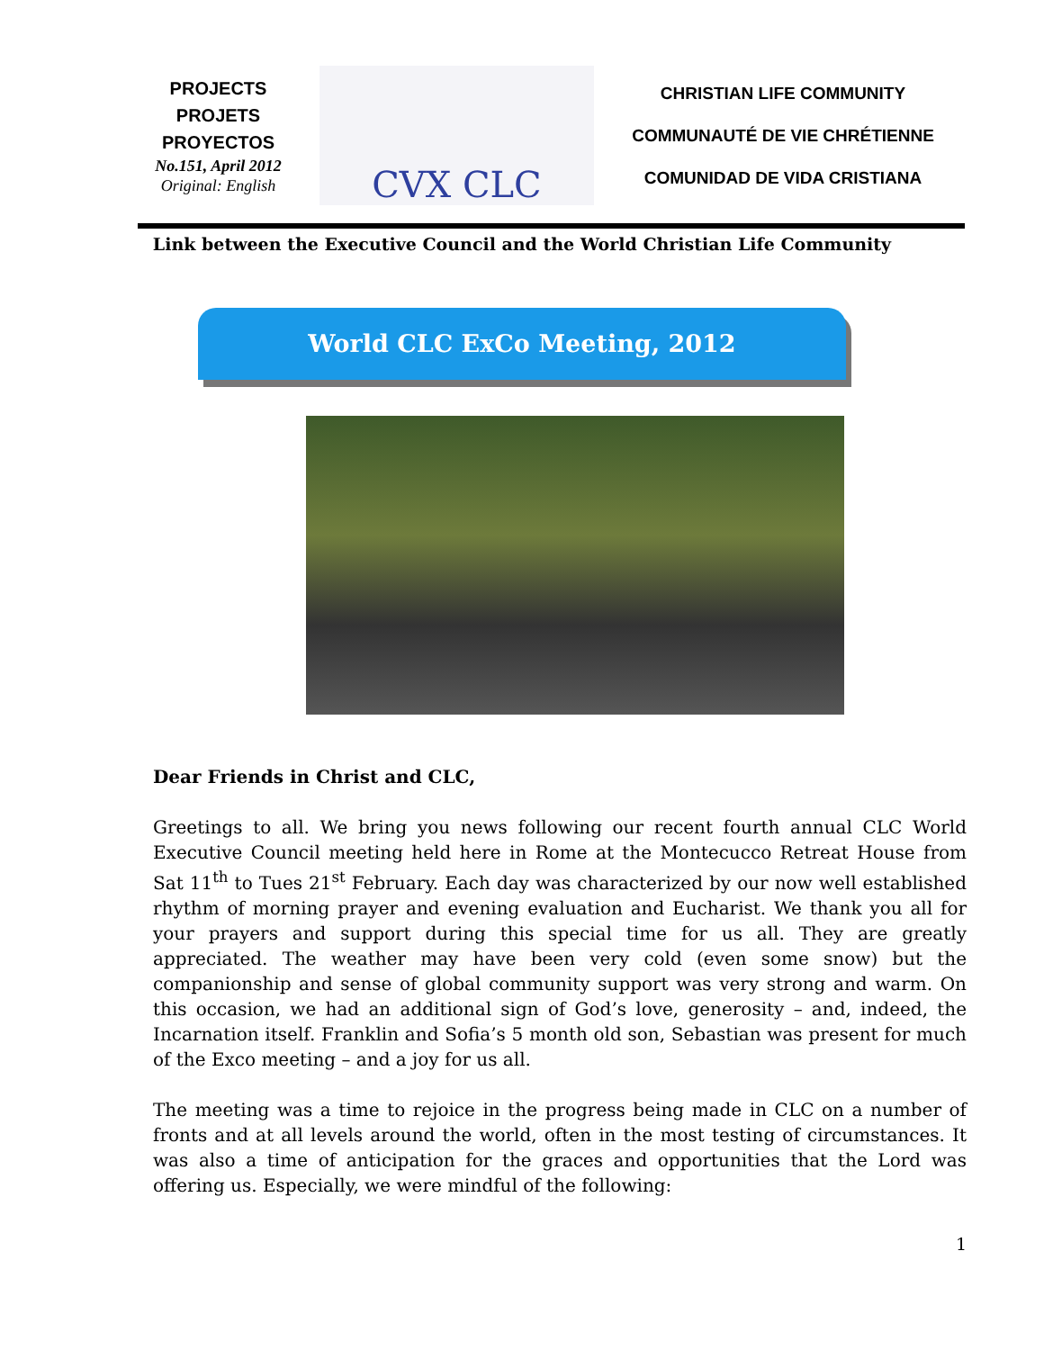PROJECTS
PROJETS
PROYECTOS
No.151, April 2012
Original: English
CVX CLC
CHRISTIAN LIFE COMMUNITY
COMMUNAUTÉ DE VIE CHRÉTIENNE
COMUNIDAD DE VIDA CRISTIANA
Link between the Executive Council and the World Christian Life Community
World CLC ExCo Meeting, 2012
Dear Friends in Christ and CLC,
Greetings to all. We bring you news following our recent fourth annual CLC World Executive Council meeting held here in Rome at the Montecucco Retreat House from Sat 11<sup>th</sup> to Tues 21<sup>st</sup> February. Each day was characterized by our now well established rhythm of morning prayer and evening evaluation and Eucharist. We thank you all for your prayers and support during this special time for us all. They are greatly appreciated. The weather may have been very cold (even some snow) but the companionship and sense of global community support was very strong and warm. On this occasion, we had an additional sign of God’s love, generosity – and, indeed, the Incarnation itself. Franklin and Sofia’s 5 month old son, Sebastian was present for much of the Exco meeting – and a joy for us all.
The meeting was a time to rejoice in the progress being made in CLC on a number of fronts and at all levels around the world, often in the most testing of circumstances. It was also a time of anticipation for the graces and opportunities that the Lord was offering us. Especially, we were mindful of the following:
1